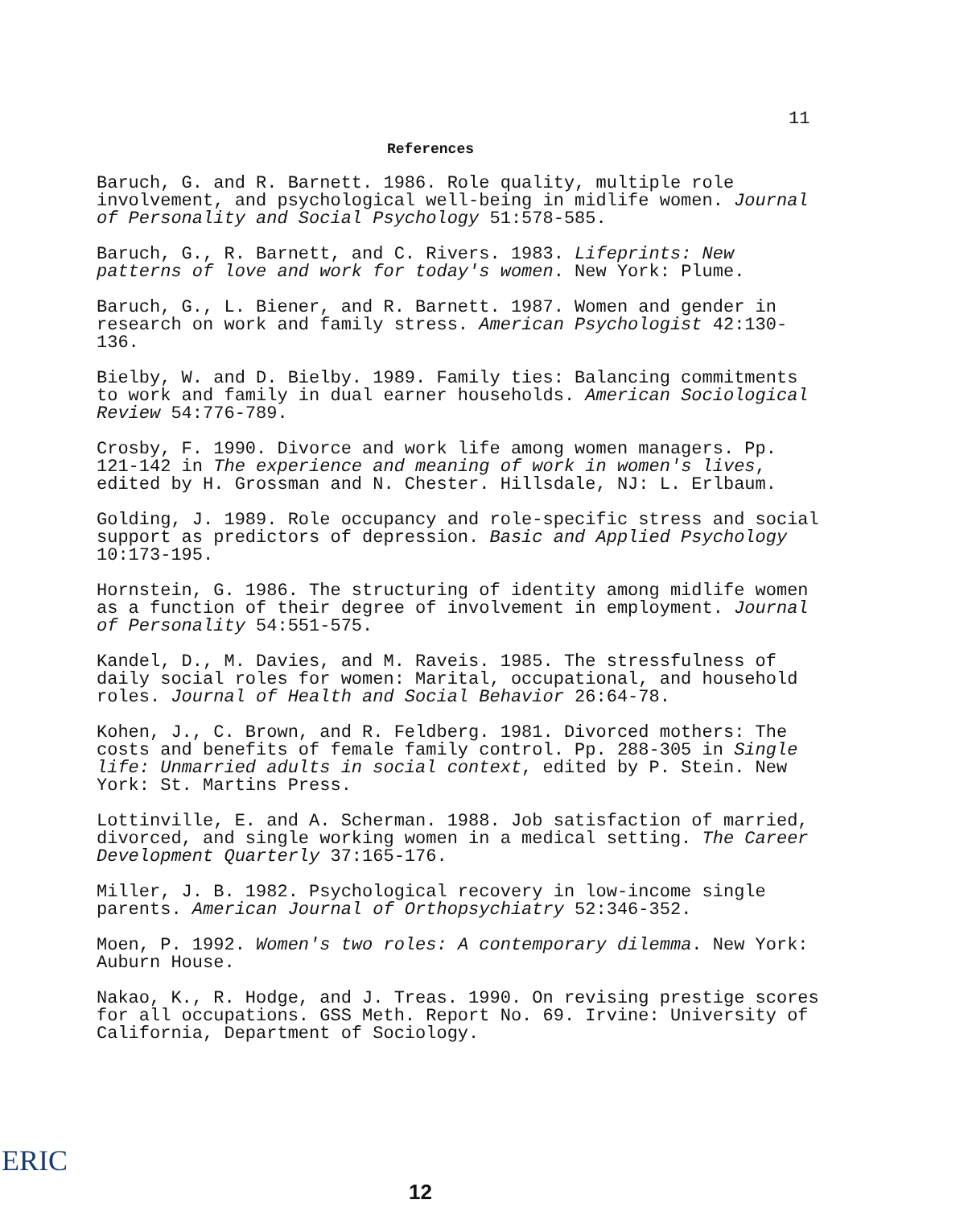11
References
Baruch, G. and R. Barnett. 1986. Role quality, multiple role involvement, and psychological well-being in midlife women. Journal of Personality and Social Psychology 51:578-585.
Baruch, G., R. Barnett, and C. Rivers. 1983. Lifeprints: New patterns of love and work for today's women. New York: Plume.
Baruch, G., L. Biener, and R. Barnett. 1987. Women and gender in research on work and family stress. American Psychologist 42:130-136.
Bielby, W. and D. Bielby. 1989. Family ties: Balancing commitments to work and family in dual earner households. American Sociological Review 54:776-789.
Crosby, F. 1990. Divorce and work life among women managers. Pp. 121-142 in The experience and meaning of work in women's lives, edited by H. Grossman and N. Chester. Hillsdale, NJ: L. Erlbaum.
Golding, J. 1989. Role occupancy and role-specific stress and social support as predictors of depression. Basic and Applied Psychology 10:173-195.
Hornstein, G. 1986. The structuring of identity among midlife women as a function of their degree of involvement in employment. Journal of Personality 54:551-575.
Kandel, D., M. Davies, and M. Raveis. 1985. The stressfulness of daily social roles for women: Marital, occupational, and household roles. Journal of Health and Social Behavior 26:64-78.
Kohen, J., C. Brown, and R. Feldberg. 1981. Divorced mothers: The costs and benefits of female family control. Pp. 288-305 in Single life: Unmarried adults in social context, edited by P. Stein. New York: St. Martins Press.
Lottinville, E. and A. Scherman. 1988. Job satisfaction of married, divorced, and single working women in a medical setting. The Career Development Quarterly 37:165-176.
Miller, J. B. 1982. Psychological recovery in low-income single parents. American Journal of Orthopsychiatry 52:346-352.
Moen, P. 1992. Women's two roles: A contemporary dilemma. New York: Auburn House.
Nakao, K., R. Hodge, and J. Treas. 1990. On revising prestige scores for all occupations. GSS Meth. Report No. 69. Irvine: University of California, Department of Sociology.
ERIC
12